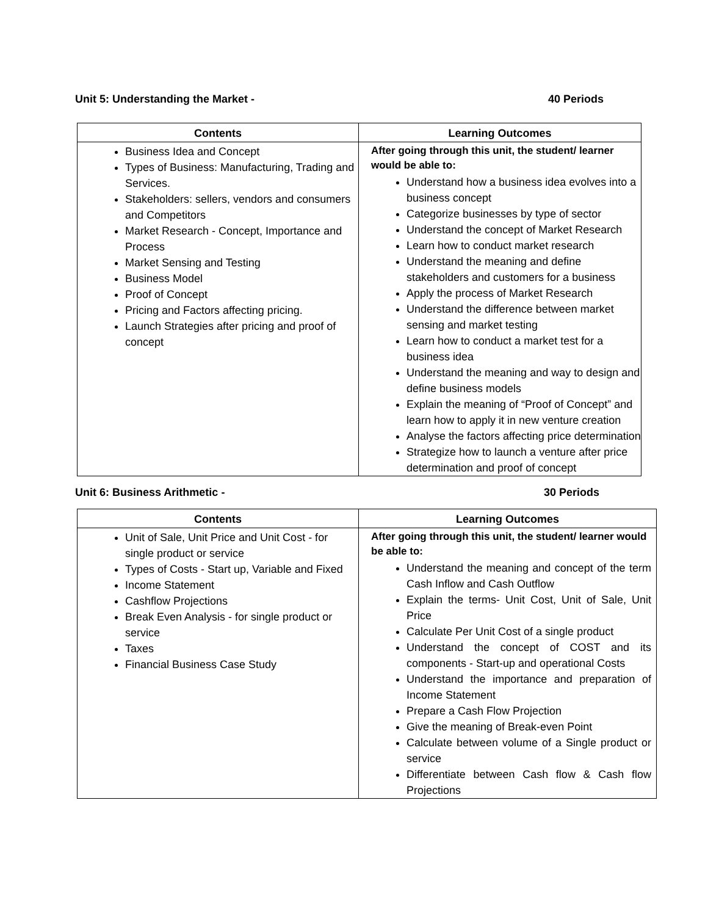Unit 5: Understanding the Market - 40 Periods
| Contents | Learning Outcomes |
| --- | --- |
| Business Idea and Concept Types of Business: Manufacturing, Trading and Services. Stakeholders: sellers, vendors and consumers and Competitors Market Research - Concept, Importance and Process Market Sensing and Testing Business Model Proof of Concept Pricing and Factors affecting pricing. Launch Strategies after pricing and proof of concept | After going through this unit, the student/ learner would be able to: Understand how a business idea evolves into a business concept Categorize businesses by type of sector Understand the concept of Market Research Learn how to conduct market research Understand the meaning and define stakeholders and customers for a business Apply the process of Market Research Understand the difference between market sensing and market testing Learn how to conduct a market test for a business idea Understand the meaning and way to design and define business models Explain the meaning of “Proof of Concept” and learn how to apply it in new venture creation Analyse the factors affecting price determination Strategize how to launch a venture after price determination and proof of concept |
Unit 6: Business Arithmetic - 30 Periods
| Contents | Learning Outcomes |
| --- | --- |
| Unit of Sale, Unit Price and Unit Cost - for single product or service Types of Costs - Start up, Variable and Fixed Income Statement Cashflow Projections Break Even Analysis - for single product or service Taxes Financial Business Case Study | After going through this unit, the student/ learner would be able to: Understand the meaning and concept of the term Cash Inflow and Cash Outflow Explain the terms- Unit Cost, Unit of Sale, Unit Price Calculate Per Unit Cost of a single product Understand the concept of COST and its components - Start-up and operational Costs Understand the importance and preparation of Income Statement Prepare a Cash Flow Projection Give the meaning of Break-even Point Calculate between volume of a Single product or service Differentiate between Cash flow & Cash flow Projections |